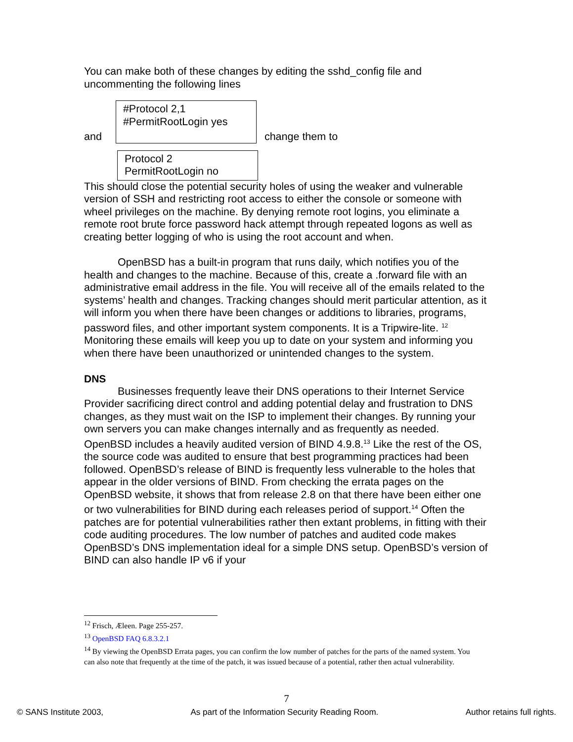You can make both of these changes by editing the sshd_config file and uncommenting the following lines
and
#Protocol 2,1
#PermitRootLogin yes
change them to
Protocol 2
PermitRootLogin no
This should close the potential security holes of using the weaker and vulnerable version of SSH and restricting root access to either the console or someone with wheel privileges on the machine. By denying remote root logins, you eliminate a remote root brute force password hack attempt through repeated logons as well as creating better logging of who is using the root account and when.
OpenBSD has a built-in program that runs daily, which notifies you of the health and changes to the machine. Because of this, create a .forward file with an administrative email address in the file. You will receive all of the emails related to the systems’ health and changes. Tracking changes should merit particular attention, as it will inform you when there have been changes or additions to libraries, programs, password files, and other important system components. It is a Tripwire-lite. <sup>12</sup> Monitoring these emails will keep you up to date on your system and informing you when there have been unauthorized or unintended changes to the system.
DNS
Businesses frequently leave their DNS operations to their Internet Service Provider sacrificing direct control and adding potential delay and frustration to DNS changes, as they must wait on the ISP to implement their changes. By running your own servers you can make changes internally and as frequently as needed. OpenBSD includes a heavily audited version of BIND 4.9.8.<sup>13</sup> Like the rest of the OS, the source code was audited to ensure that best programming practices had been followed. OpenBSD’s release of BIND is frequently less vulnerable to the holes that appear in the older versions of BIND. From checking the errata pages on the OpenBSD website, it shows that from release 2.8 on that there have been either one or two vulnerabilities for BIND during each releases period of support.<sup>14</sup> Often the patches are for potential vulnerabilities rather then extant problems, in fitting with their code auditing procedures. The low number of patches and audited code makes OpenBSD’s DNS implementation ideal for a simple DNS setup. OpenBSD’s version of BIND can also handle IP v6 if your
<sup>12</sup> Frisch, Æleen. Page 255-257.
<sup>13</sup> OpenBSD FAQ 6.8.3.2.1
<sup>14</sup> By viewing the OpenBSD Errata pages, you can confirm the low number of patches for the parts of the named system. You can also note that frequently at the time of the patch, it was issued because of a potential, rather then actual vulnerability.
7
© SANS Institute 2003, As part of the Information Security Reading Room. Author retains full rights.